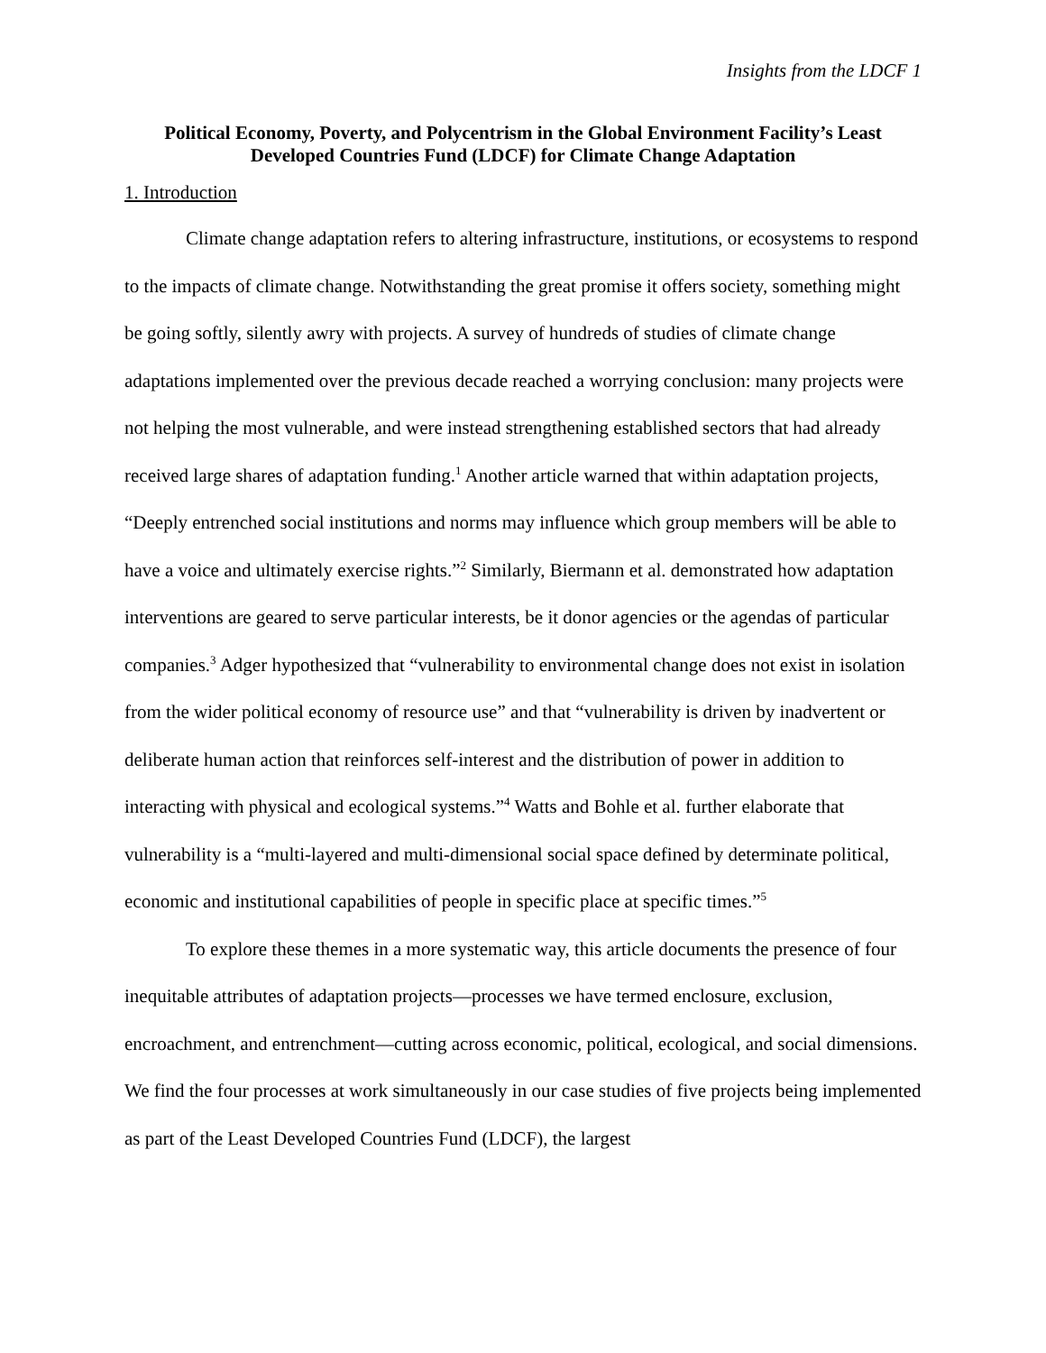Insights from the LDCF 1
Political Economy, Poverty, and Polycentrism in the Global Environment Facility’s Least Developed Countries Fund (LDCF) for Climate Change Adaptation
1. Introduction
Climate change adaptation refers to altering infrastructure, institutions, or ecosystems to respond to the impacts of climate change. Notwithstanding the great promise it offers society, something might be going softly, silently awry with projects. A survey of hundreds of studies of climate change adaptations implemented over the previous decade reached a worrying conclusion: many projects were not helping the most vulnerable, and were instead strengthening established sectors that had already received large shares of adaptation funding.<sup>1</sup> Another article warned that within adaptation projects, “Deeply entrenched social institutions and norms may influence which group members will be able to have a voice and ultimately exercise rights.”<sup>2</sup> Similarly, Biermann et al. demonstrated how adaptation interventions are geared to serve particular interests, be it donor agencies or the agendas of particular companies.<sup>3</sup> Adger hypothesized that “vulnerability to environmental change does not exist in isolation from the wider political economy of resource use” and that “vulnerability is driven by inadvertent or deliberate human action that reinforces self-interest and the distribution of power in addition to interacting with physical and ecological systems.”<sup>4</sup> Watts and Bohle et al. further elaborate that vulnerability is a “multi-layered and multi-dimensional social space defined by determinate political, economic and institutional capabilities of people in specific place at specific times.”<sup>5</sup>
To explore these themes in a more systematic way, this article documents the presence of four inequitable attributes of adaptation projects—processes we have termed enclosure, exclusion, encroachment, and entrenchment—cutting across economic, political, ecological, and social dimensions. We find the four processes at work simultaneously in our case studies of five projects being implemented as part of the Least Developed Countries Fund (LDCF), the largest